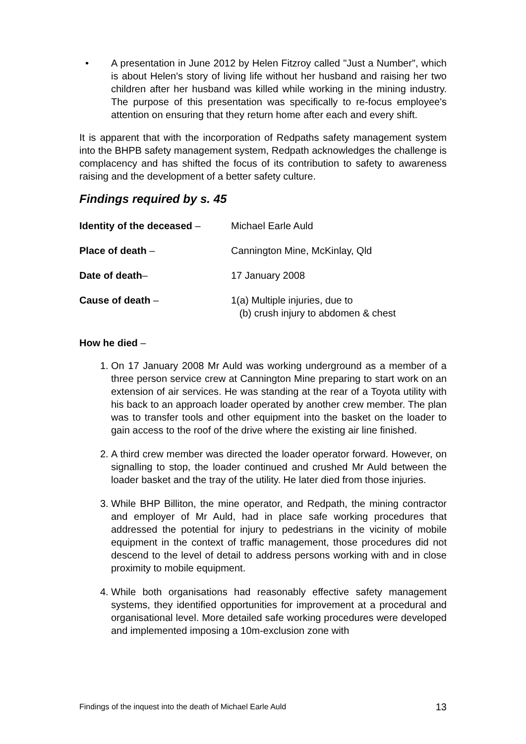• A presentation in June 2012 by Helen Fitzroy called "Just a Number", which is about Helen's story of living life without her husband and raising her two children after her husband was killed while working in the mining industry. The purpose of this presentation was specifically to re-focus employee's attention on ensuring that they return home after each and every shift.
It is apparent that with the incorporation of Redpaths safety management system into the BHPB safety management system, Redpath acknowledges the challenge is complacency and has shifted the focus of its contribution to safety to awareness raising and the development of a better safety culture.
Findings required by s. 45
Identity of the deceased –
Michael Earle Auld
Place of death – Cannington Mine, McKinlay, Qld
Date of death– 17 January 2008
Cause of death – 1(a) Multiple injuries, due to
(b) crush injury to abdomen & chest
How he died –
1.
On 17 January 2008 Mr Auld was working underground as a member of a three person service crew at Cannington Mine preparing to start work on an extension of air services. He was standing at the rear of a Toyota utility with his back to an approach loader operated by another crew member. The plan was to transfer tools and other equipment into the basket on the loader to gain access to the roof of the drive where the existing air line finished.
2.
A third crew member was directed the loader operator forward. However, on signalling to stop, the loader continued and crushed Mr Auld between the loader basket and the tray of the utility. He later died from those injuries.
3.
While BHP Billiton, the mine operator, and Redpath, the mining contractor and employer of Mr Auld, had in place safe working procedures that addressed the potential for injury to pedestrians in the vicinity of mobile equipment in the context of traffic management, those procedures did not descend to the level of detail to address persons working with and in close proximity to mobile equipment.
4.
While both organisations had reasonably effective safety management systems, they identified opportunities for improvement at a procedural and organisational level. More detailed safe working procedures were developed and implemented imposing a 10m-exclusion zone with
Findings of the inquest into the death of Michael Earle Auld 13